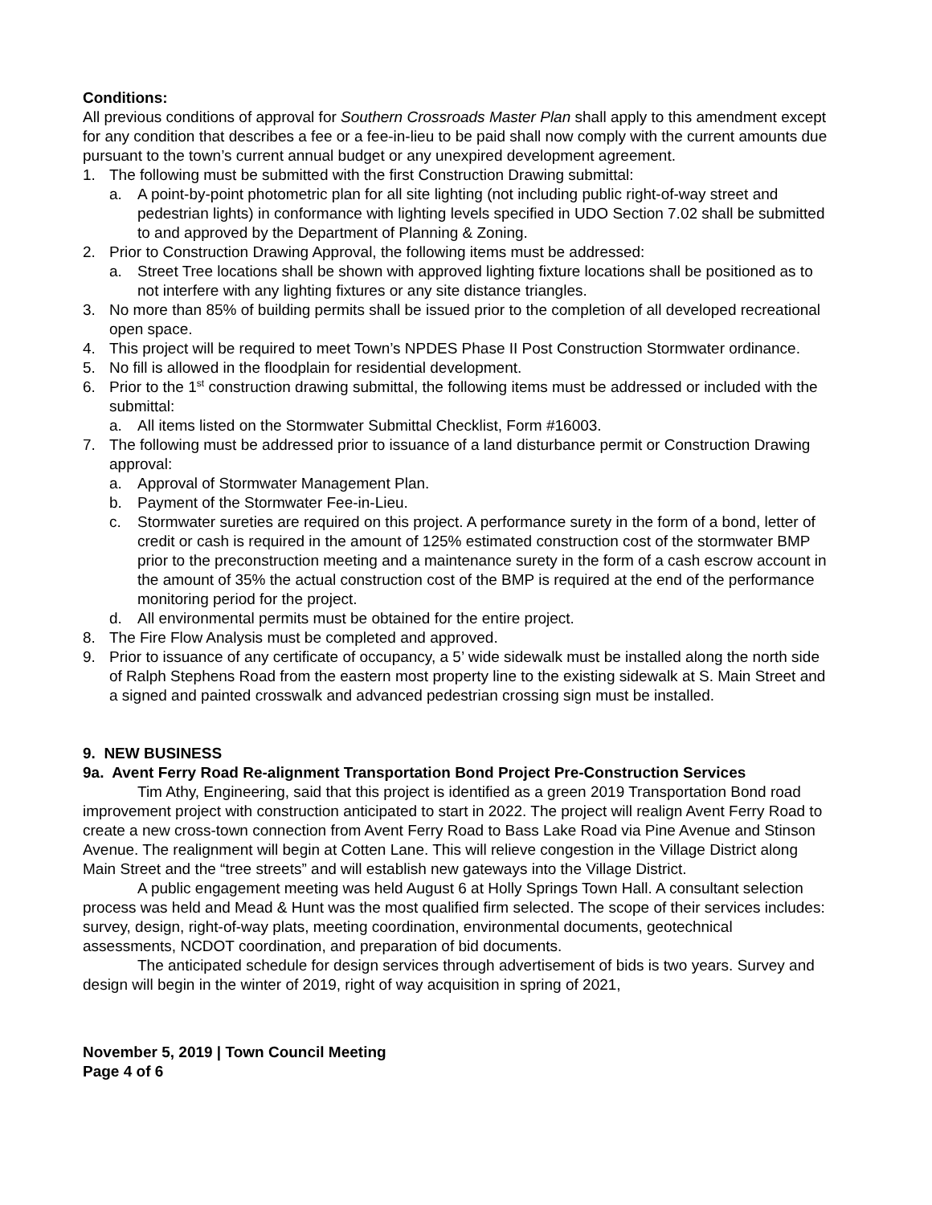Conditions:
All previous conditions of approval for Southern Crossroads Master Plan shall apply to this amendment except for any condition that describes a fee or a fee-in-lieu to be paid shall now comply with the current amounts due pursuant to the town’s current annual budget or any unexpired development agreement.
1. The following must be submitted with the first Construction Drawing submittal:
a. A point-by-point photometric plan for all site lighting (not including public right-of-way street and pedestrian lights) in conformance with lighting levels specified in UDO Section 7.02 shall be submitted to and approved by the Department of Planning & Zoning.
2. Prior to Construction Drawing Approval, the following items must be addressed:
a. Street Tree locations shall be shown with approved lighting fixture locations shall be positioned as to not interfere with any lighting fixtures or any site distance triangles.
3. No more than 85% of building permits shall be issued prior to the completion of all developed recreational open space.
4. This project will be required to meet Town’s NPDES Phase II Post Construction Stormwater ordinance.
5. No fill is allowed in the floodplain for residential development.
6. Prior to the 1<sup>st</sup> construction drawing submittal, the following items must be addressed or included with the submittal:
a. All items listed on the Stormwater Submittal Checklist, Form #16003.
7. The following must be addressed prior to issuance of a land disturbance permit or Construction Drawing approval:
a. Approval of Stormwater Management Plan.
b. Payment of the Stormwater Fee-in-Lieu.
c. Stormwater sureties are required on this project. A performance surety in the form of a bond, letter of credit or cash is required in the amount of 125% estimated construction cost of the stormwater BMP prior to the preconstruction meeting and a maintenance surety in the form of a cash escrow account in the amount of 35% the actual construction cost of the BMP is required at the end of the performance monitoring period for the project.
d. All environmental permits must be obtained for the entire project.
8. The Fire Flow Analysis must be completed and approved.
9. Prior to issuance of any certificate of occupancy, a 5’ wide sidewalk must be installed along the north side of Ralph Stephens Road from the eastern most property line to the existing sidewalk at S. Main Street and a signed and painted crosswalk and advanced pedestrian crossing sign must be installed.
9. NEW BUSINESS
9a. Avent Ferry Road Re-alignment Transportation Bond Project Pre-Construction Services
Tim Athy, Engineering, said that this project is identified as a green 2019 Transportation Bond road improvement project with construction anticipated to start in 2022. The project will realign Avent Ferry Road to create a new cross-town connection from Avent Ferry Road to Bass Lake Road via Pine Avenue and Stinson Avenue. The realignment will begin at Cotten Lane. This will relieve congestion in the Village District along Main Street and the “tree streets” and will establish new gateways into the Village District.
A public engagement meeting was held August 6 at Holly Springs Town Hall. A consultant selection process was held and Mead & Hunt was the most qualified firm selected. The scope of their services includes: survey, design, right-of-way plats, meeting coordination, environmental documents, geotechnical assessments, NCDOT coordination, and preparation of bid documents.
The anticipated schedule for design services through advertisement of bids is two years. Survey and design will begin in the winter of 2019, right of way acquisition in spring of 2021,
November 5, 2019 | Town Council Meeting
Page 4 of 6